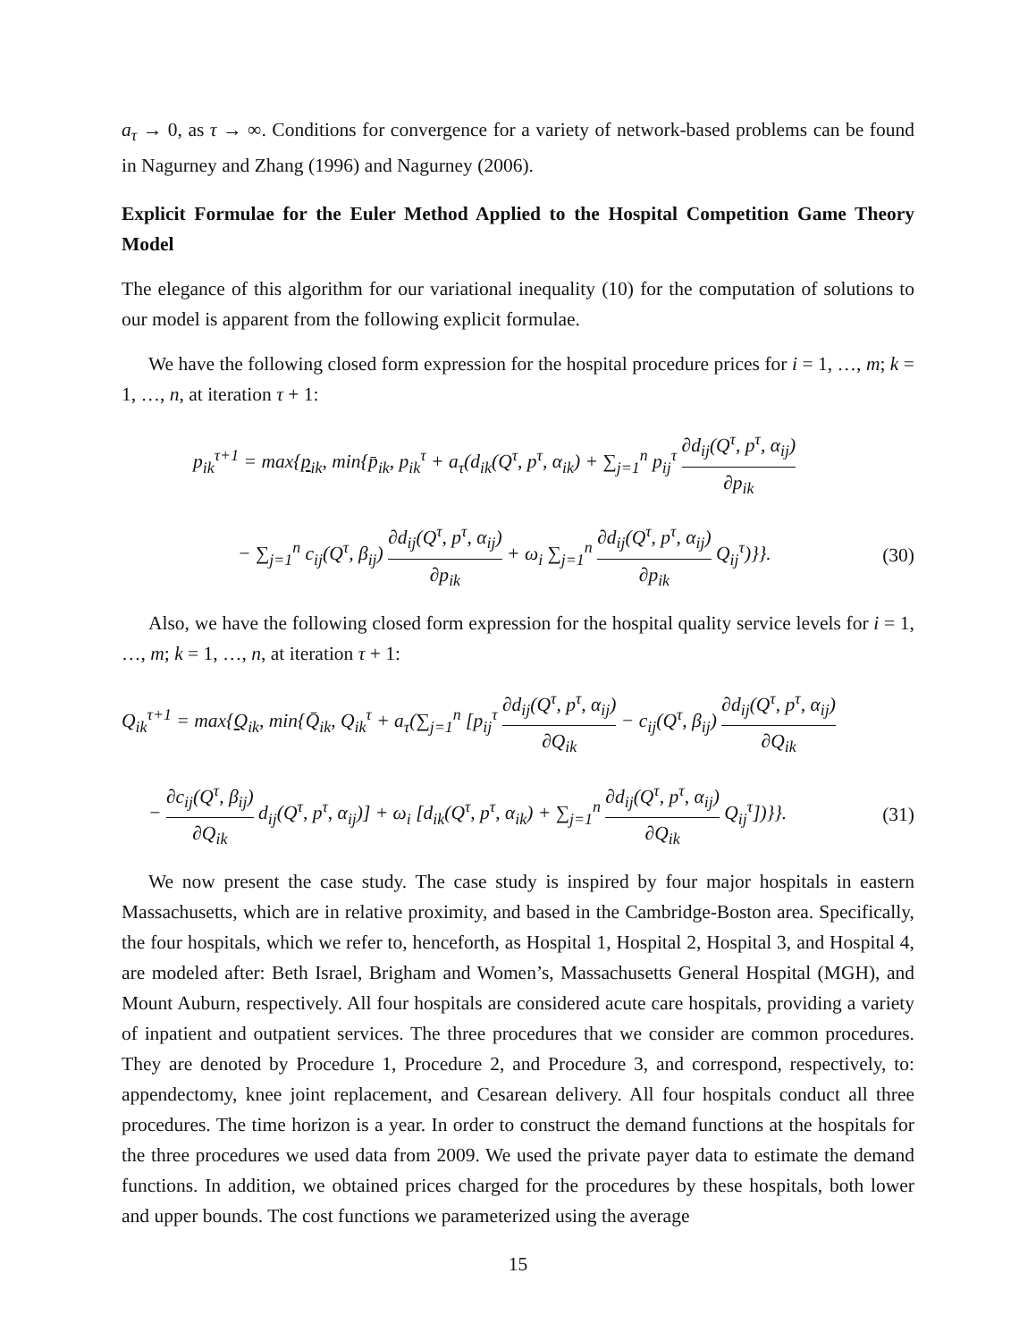a<sub>τ</sub> → 0, as τ → ∞. Conditions for convergence for a variety of network-based problems can be found in Nagurney and Zhang (1996) and Nagurney (2006).
Explicit Formulae for the Euler Method Applied to the Hospital Competition Game Theory Model
The elegance of this algorithm for our variational inequality (10) for the computation of solutions to our model is apparent from the following explicit formulae.
We have the following closed form expression for the hospital procedure prices for i = 1, …, m; k = 1, …, n, at iteration τ + 1:
p<sub>ik</sub><sup>τ+1</sup> = max{p<sub>ik</sub>, min{p̄<sub>ik</sub>, p<sub>ik</sub><sup>τ</sup> + a<sub>τ</sub>(d<sub>ik</sub>(Q<sup>τ</sup>, p<sup>τ</sup>, α<sub>ik</sub>) + ∑<sub>j=1</sub><sup>n</sup> p<sub>ij</sub><sup>τ</sup> ∂d<sub>ij</sub>(Q<sup>τ</sup>, p<sup>τ</sup>, α<sub>ij</sub>) ∂p<sub>ik</sub>
− ∑<sub>j=1</sub><sup>n</sup> c<sub>ij</sub>(Q<sup>τ</sup>, β<sub>ij</sub>) ∂d<sub>ij</sub>(Q<sup>τ</sup>, p<sup>τ</sup>, α<sub>ij</sub>) ∂p<sub>ik</sub> + ω<sub>i</sub> ∑<sub>j=1</sub><sup>n</sup> ∂d<sub>ij</sub>(Q<sup>τ</sup>, p<sup>τ</sup>, α<sub>ij</sub>) ∂p<sub>ik</sub> Q<sub>ij</sub><sup>τ</sup>)}}. (30)
Also, we have the following closed form expression for the hospital quality service levels for i = 1, …, m; k = 1, …, n, at iteration τ + 1:
Q<sub>ik</sub><sup>τ+1</sup> = max{Q<sub>ik</sub>, min{Q̄<sub>ik</sub>, Q<sub>ik</sub><sup>τ</sup> + a<sub>τ</sub>(∑<sub>j=1</sub><sup>n</sup> [p<sub>ij</sub><sup>τ</sup> ∂d<sub>ij</sub>(Q<sup>τ</sup>, p<sup>τ</sup>, α<sub>ij</sub>) ∂Q<sub>ik</sub> − c<sub>ij</sub>(Q<sup>τ</sup>, β<sub>ij</sub>) ∂d<sub>ij</sub>(Q<sup>τ</sup>, p<sup>τ</sup>, α<sub>ij</sub>) ∂Q<sub>ik</sub>
− ∂c<sub>ij</sub>(Q<sup>τ</sup>, β<sub>ij</sub>) ∂Q<sub>ik</sub> d<sub>ij</sub>(Q<sup>τ</sup>, p<sup>τ</sup>, α<sub>ij</sub>)] + ω<sub>i</sub> [d<sub>ik</sub>(Q<sup>τ</sup>, p<sup>τ</sup>, α<sub>ik</sub>) + ∑<sub>j=1</sub><sup>n</sup> ∂d<sub>ij</sub>(Q<sup>τ</sup>, p<sup>τ</sup>, α<sub>ij</sub>) ∂Q<sub>ik</sub> Q<sub>ij</sub><sup>τ</sup>])}}. (31)
We now present the case study. The case study is inspired by four major hospitals in eastern Massachusetts, which are in relative proximity, and based in the Cambridge-Boston area. Specifically, the four hospitals, which we refer to, henceforth, as Hospital 1, Hospital 2, Hospital 3, and Hospital 4, are modeled after: Beth Israel, Brigham and Women’s, Massachusetts General Hospital (MGH), and Mount Auburn, respectively. All four hospitals are considered acute care hospitals, providing a variety of inpatient and outpatient services. The three procedures that we consider are common procedures. They are denoted by Procedure 1, Procedure 2, and Procedure 3, and correspond, respectively, to: appendectomy, knee joint replacement, and Cesarean delivery. All four hospitals conduct all three procedures. The time horizon is a year. In order to construct the demand functions at the hospitals for the three procedures we used data from 2009. We used the private payer data to estimate the demand functions. In addition, we obtained prices charged for the procedures by these hospitals, both lower and upper bounds. The cost functions we parameterized using the average
15